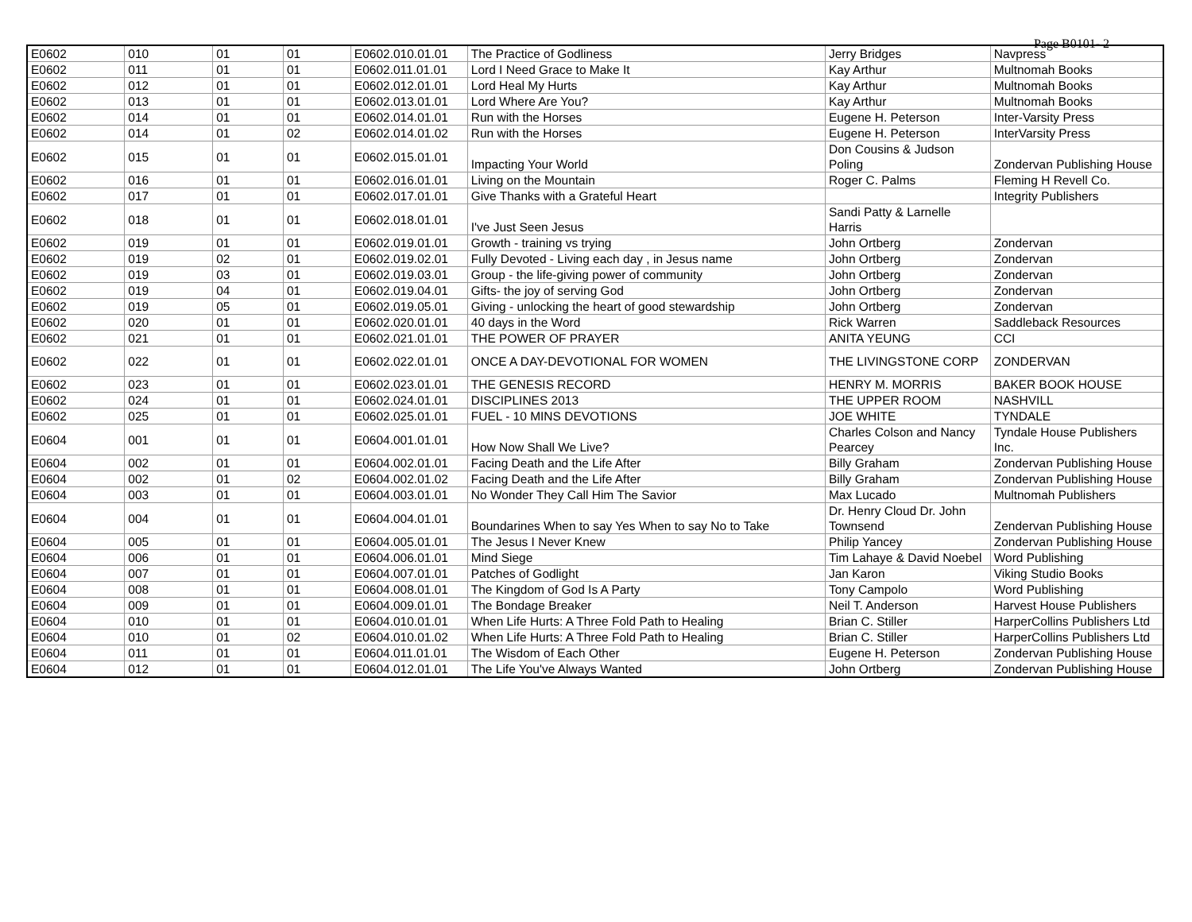Page B0101- 2
| E0602 | 010 | 01 | 01 | E0602.010.01.01 | The Practice of Godliness | Jerry Bridges | Navpress |
| E0602 | 011 | 01 | 01 | E0602.011.01.01 | Lord I Need Grace to Make It | Kay Arthur | Multnomah Books |
| E0602 | 012 | 01 | 01 | E0602.012.01.01 | Lord Heal My Hurts | Kay Arthur | Multnomah Books |
| E0602 | 013 | 01 | 01 | E0602.013.01.01 | Lord Where Are You? | Kay Arthur | Multnomah Books |
| E0602 | 014 | 01 | 01 | E0602.014.01.01 | Run with the Horses | Eugene H. Peterson | Inter-Varsity Press |
| E0602 | 014 | 01 | 02 | E0602.014.01.02 | Run with the Horses | Eugene H. Peterson | InterVarsity Press |
| E0602 | 015 | 01 | 01 | E0602.015.01.01 | Impacting Your World | Don Cousins & Judson Poling | Zondervan Publishing House |
| E0602 | 016 | 01 | 01 | E0602.016.01.01 | Living on the Mountain | Roger C. Palms | Fleming H Revell Co. |
| E0602 | 017 | 01 | 01 | E0602.017.01.01 | Give Thanks with a Grateful Heart | | Integrity Publishers |
| E0602 | 018 | 01 | 01 | E0602.018.01.01 | I've Just Seen Jesus | Sandi Patty & Larnelle Harris | |
| E0602 | 019 | 01 | 01 | E0602.019.01.01 | Growth - training vs trying | John Ortberg | Zondervan |
| E0602 | 019 | 02 | 01 | E0602.019.02.01 | Fully Devoted - Living each day , in Jesus name | John Ortberg | Zondervan |
| E0602 | 019 | 03 | 01 | E0602.019.03.01 | Group - the life-giving power of community | John Ortberg | Zondervan |
| E0602 | 019 | 04 | 01 | E0602.019.04.01 | Gifts- the joy of serving God | John Ortberg | Zondervan |
| E0602 | 019 | 05 | 01 | E0602.019.05.01 | Giving - unlocking the heart of good stewardship | John Ortberg | Zondervan |
| E0602 | 020 | 01 | 01 | E0602.020.01.01 | 40 days in the Word | Rick Warren | Saddleback Resources |
| E0602 | 021 | 01 | 01 | E0602.021.01.01 | THE POWER OF PRAYER | ANITA YEUNG | CCI |
| E0602 | 022 | 01 | 01 | E0602.022.01.01 | ONCE A DAY-DEVOTIONAL FOR WOMEN | THE LIVINGSTONE CORP | ZONDERVAN |
| E0602 | 023 | 01 | 01 | E0602.023.01.01 | THE GENESIS RECORD | HENRY M. MORRIS | BAKER BOOK HOUSE |
| E0602 | 024 | 01 | 01 | E0602.024.01.01 | DISCIPLINES 2013 | THE UPPER ROOM | NASHVILL |
| E0602 | 025 | 01 | 01 | E0602.025.01.01 | FUEL - 10 MINS DEVOTIONS | JOE WHITE | TYNDALE |
| E0604 | 001 | 01 | 01 | E0604.001.01.01 | How Now Shall We Live? | Charles Colson and Nancy Pearcey | Tyndale House Publishers Inc. |
| E0604 | 002 | 01 | 01 | E0604.002.01.01 | Facing Death and the Life After | Billy Graham | Zondervan Publishing House |
| E0604 | 002 | 01 | 02 | E0604.002.01.02 | Facing Death and the Life After | Billy Graham | Zondervan Publishing House |
| E0604 | 003 | 01 | 01 | E0604.003.01.01 | No Wonder They Call Him The Savior | Max Lucado | Multnomah Publishers |
| E0604 | 004 | 01 | 01 | E0604.004.01.01 | Boundarines When to say Yes When to say No to Take | Dr. Henry Cloud Dr. John Townsend | Zendervan Publishing House |
| E0604 | 005 | 01 | 01 | E0604.005.01.01 | The Jesus I Never Knew | Philip Yancey | Zondervan Publishing House |
| E0604 | 006 | 01 | 01 | E0604.006.01.01 | Mind Siege | Tim Lahaye & David Noebel | Word Publishing |
| E0604 | 007 | 01 | 01 | E0604.007.01.01 | Patches of Godlight | Jan Karon | Viking Studio Books |
| E0604 | 008 | 01 | 01 | E0604.008.01.01 | The Kingdom of God Is A Party | Tony Campolo | Word Publishing |
| E0604 | 009 | 01 | 01 | E0604.009.01.01 | The Bondage Breaker | Neil T. Anderson | Harvest House Publishers |
| E0604 | 010 | 01 | 01 | E0604.010.01.01 | When Life Hurts: A Three Fold Path to Healing | Brian C. Stiller | HarperCollins Publishers Ltd |
| E0604 | 010 | 01 | 02 | E0604.010.01.02 | When Life Hurts: A Three Fold Path to Healing | Brian C. Stiller | HarperCollins Publishers Ltd |
| E0604 | 011 | 01 | 01 | E0604.011.01.01 | The Wisdom of Each Other | Eugene H. Peterson | Zondervan Publishing House |
| E0604 | 012 | 01 | 01 | E0604.012.01.01 | The Life You've Always Wanted | John Ortberg | Zondervan Publishing House |